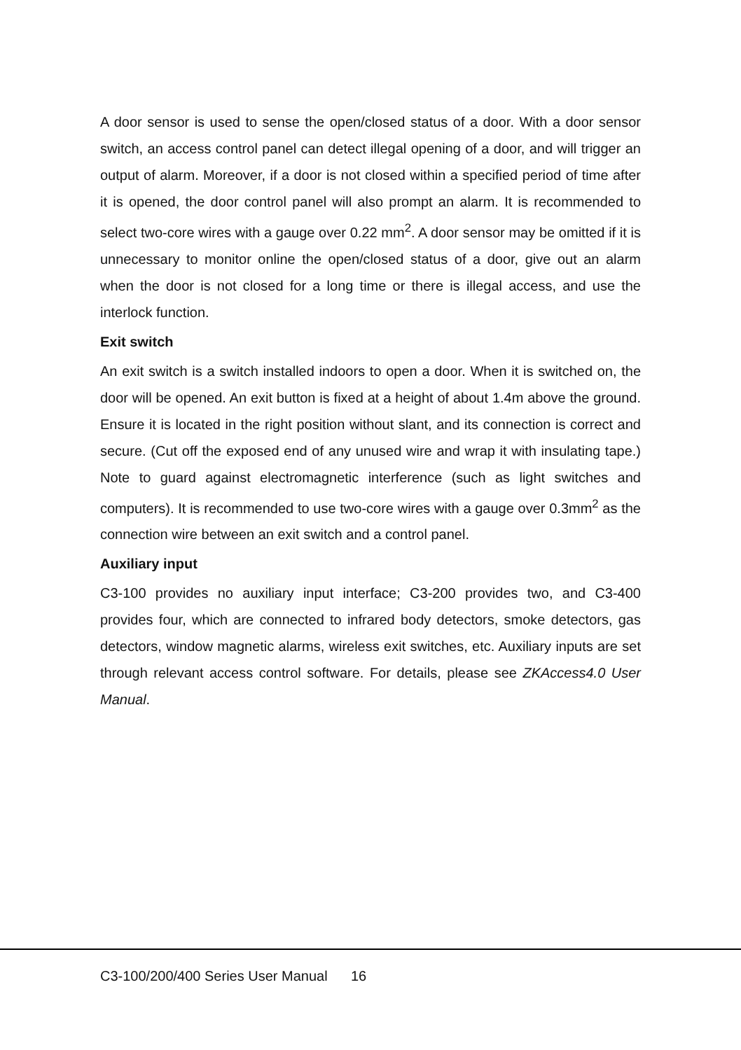A door sensor is used to sense the open/closed status of a door. With a door sensor switch, an access control panel can detect illegal opening of a door, and will trigger an output of alarm. Moreover, if a door is not closed within a specified period of time after it is opened, the door control panel will also prompt an alarm. It is recommended to select two-core wires with a gauge over 0.22 mm<sup>2</sup>. A door sensor may be omitted if it is unnecessary to monitor online the open/closed status of a door, give out an alarm when the door is not closed for a long time or there is illegal access, and use the interlock function.
Exit switch
An exit switch is a switch installed indoors to open a door. When it is switched on, the door will be opened. An exit button is fixed at a height of about 1.4m above the ground. Ensure it is located in the right position without slant, and its connection is correct and secure. (Cut off the exposed end of any unused wire and wrap it with insulating tape.) Note to guard against electromagnetic interference (such as light switches and computers). It is recommended to use two-core wires with a gauge over 0.3mm<sup>2</sup> as the connection wire between an exit switch and a control panel.
Auxiliary input
C3-100 provides no auxiliary input interface; C3-200 provides two, and C3-400 provides four, which are connected to infrared body detectors, smoke detectors, gas detectors, window magnetic alarms, wireless exit switches, etc. Auxiliary inputs are set through relevant access control software. For details, please see ZKAccess4.0 User Manual.
C3-100/200/400 Series User Manual 16